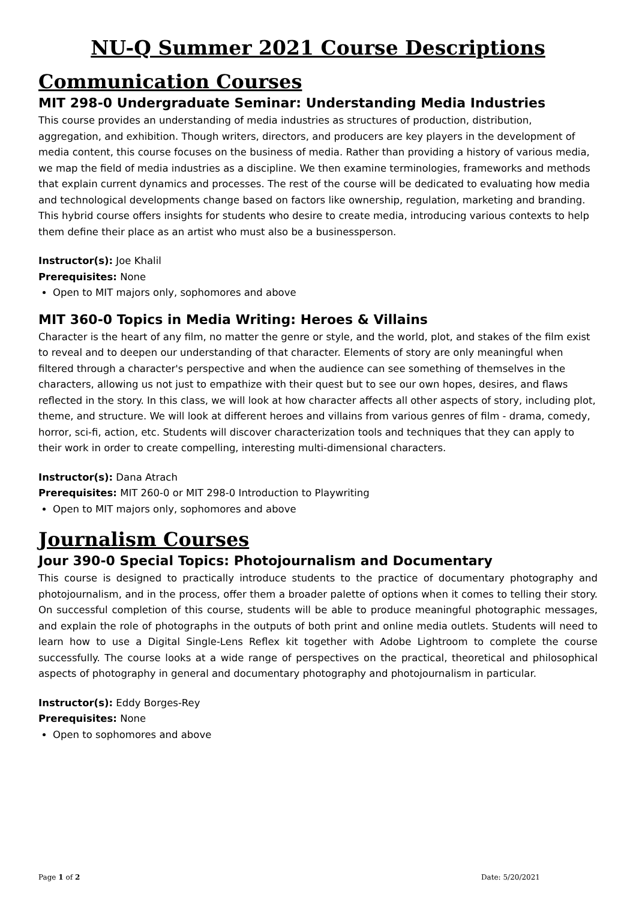NU-Q Summer 2021 Course Descriptions
Communication Courses
MIT 298-0 Undergraduate Seminar: Understanding Media Industries
This course provides an understanding of media industries as structures of production, distribution, aggregation, and exhibition. Though writers, directors, and producers are key players in the development of media content, this course focuses on the business of media. Rather than providing a history of various media, we map the field of media industries as a discipline. We then examine terminologies, frameworks and methods that explain current dynamics and processes. The rest of the course will be dedicated to evaluating how media and technological developments change based on factors like ownership, regulation, marketing and branding. This hybrid course offers insights for students who desire to create media, introducing various contexts to help them define their place as an artist who must also be a businessperson.
Instructor(s): Joe Khalil
Prerequisites: None
Open to MIT majors only, sophomores and above
MIT 360-0 Topics in Media Writing: Heroes & Villains
Character is the heart of any film, no matter the genre or style, and the world, plot, and stakes of the film exist to reveal and to deepen our understanding of that character. Elements of story are only meaningful when filtered through a character's perspective and when the audience can see something of themselves in the characters, allowing us not just to empathize with their quest but to see our own hopes, desires, and flaws reflected in the story. In this class, we will look at how character affects all other aspects of story, including plot, theme, and structure. We will look at different heroes and villains from various genres of film - drama, comedy, horror, sci-fi, action, etc. Students will discover characterization tools and techniques that they can apply to their work in order to create compelling, interesting multi-dimensional characters.
Instructor(s): Dana Atrach
Prerequisites: MIT 260-0 or MIT 298-0 Introduction to Playwriting
Open to MIT majors only, sophomores and above
Journalism Courses
Jour 390-0 Special Topics: Photojournalism and Documentary
This course is designed to practically introduce students to the practice of documentary photography and photojournalism, and in the process, offer them a broader palette of options when it comes to telling their story. On successful completion of this course, students will be able to produce meaningful photographic messages, and explain the role of photographs in the outputs of both print and online media outlets. Students will need to learn how to use a Digital Single-Lens Reflex kit together with Adobe Lightroom to complete the course successfully. The course looks at a wide range of perspectives on the practical, theoretical and philosophical aspects of photography in general and documentary photography and photojournalism in particular.
Instructor(s): Eddy Borges-Rey
Prerequisites: None
Open to sophomores and above
Page 1 of 2 Date: 5/20/2021